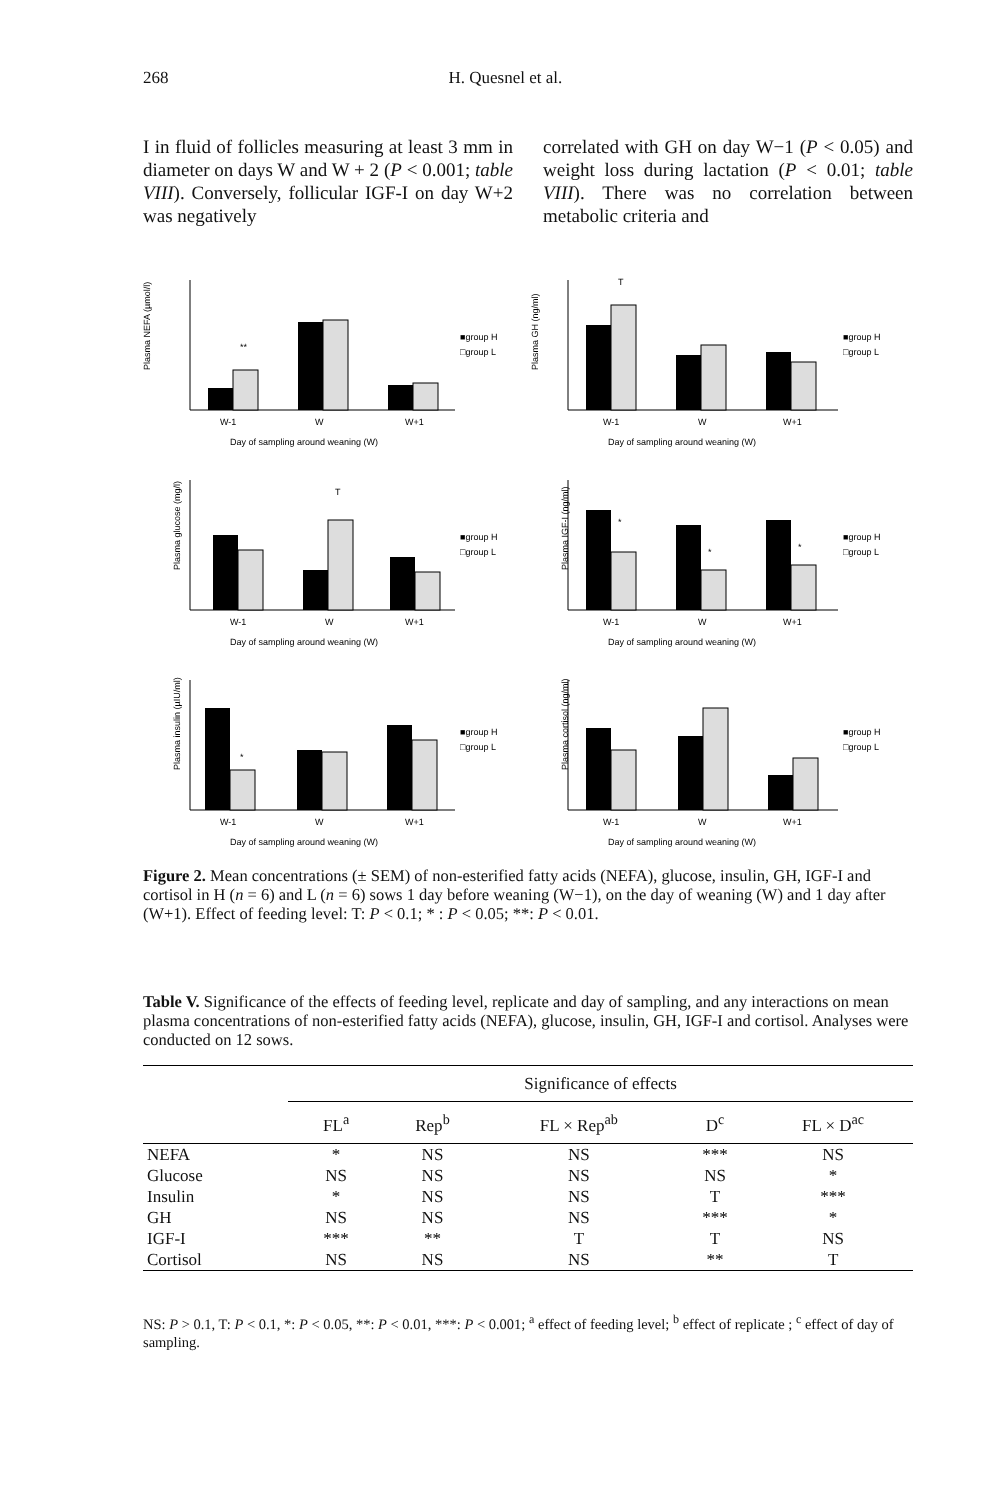268 H. Quesnel et al.
I in fluid of follicles measuring at least 3 mm in diameter on days W and W + 2 (P < 0.001; table VIII). Conversely, follicular IGF-I on day W+2 was negatively
correlated with GH on day W−1 (P < 0.05) and weight loss during lactation (P < 0.01; table VIII). There was no correlation between metabolic criteria and
Plasma NEFA (µmol/l)
**
W-1
W
W+1
Day of sampling around weaning (W)
■group H
□group L
Plasma GH (ng/ml)
T
W-1
W
W+1
Day of sampling around weaning (W)
■group H
□group L
Plasma glucose (mg/l)
T
W-1
W
W+1
Day of sampling around weaning (W)
■group H
□group L
Plasma IGF-I (ng/ml)
*
*
*
W-1
W
W+1
Day of sampling around weaning (W)
■group H
□group L
Plasma insulin (µIU/ml)
*
W-1
W
W+1
Day of sampling around weaning (W)
■group H
□group L
Plasma cortisol (ng/ml)
W-1
W
W+1
Day of sampling around weaning (W)
■group H
□group L
Figure 2. Mean concentrations (± SEM) of non-esterified fatty acids (NEFA), glucose, insulin, GH, IGF-I and cortisol in H (n = 6) and L (n = 6) sows 1 day before weaning (W−1), on the day of weaning (W) and 1 day after (W+1). Effect of feeding level: T: P < 0.1; * : P < 0.05; **: P < 0.01.
Table V. Significance of the effects of feeding level, replicate and day of sampling, and any interactions on mean plasma concentrations of non-esterified fatty acids (NEFA), glucose, insulin, GH, IGF-I and cortisol. Analyses were conducted on 12 sows.
| | Significance of effects | | | | |
| --- | --- | --- | --- | --- | --- |
| | FL<sup>a</sup> | Rep<sup>b</sup> | FL × Rep<sup>ab</sup> | D<sup>c</sup> | FL × D<sup>ac</sup> |
| NEFA | * | NS | NS | *** | NS |
| Glucose | NS | NS | NS | NS | * |
| Insulin | * | NS | NS | T | *** |
| GH | NS | NS | NS | *** | * |
| IGF-I | *** | ** | T | T | NS |
| Cortisol | NS | NS | NS | ** | T |
NS: P > 0.1, T: P < 0.1, *: P < 0.05, **: P < 0.01, ***: P < 0.001; <sup>a</sup> effect of feeding level; <sup>b</sup> effect of replicate ; <sup>c</sup> effect of day of sampling.